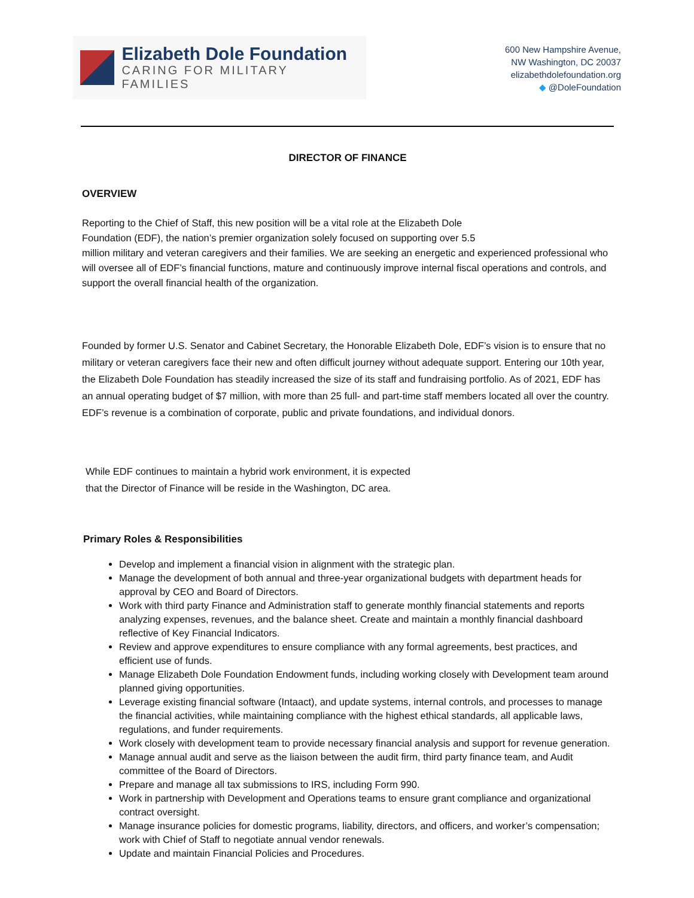Elizabeth Dole Foundation
CARING FOR MILITARY FAMILIES
600 New Hampshire Avenue,
NW Washington, DC 20037
elizabethdolefoundation.org
◆ @DoleFoundation
DIRECTOR OF FINANCE
OVERVIEW
Reporting to the Chief of Staff, this new position will be a vital role at the Elizabeth Dole
Foundation (EDF), the nation’s premier organization solely focused on supporting over 5.5
million military and veteran caregivers and their families. We are seeking an energetic and experienced professional who will oversee all of EDF’s financial functions, mature and continuously improve internal fiscal operations and controls, and support the overall financial health of the organization.
Founded by former U.S. Senator and Cabinet Secretary, the Honorable Elizabeth Dole, EDF’s vision is to ensure that no military or veteran caregivers face their new and often difficult journey without adequate support. Entering our 10th year, the Elizabeth Dole Foundation has steadily increased the size of its staff and fundraising portfolio. As of 2021, EDF has an annual operating budget of $7 million, with more than 25 full- and part-time staff members located all over the country. EDF’s revenue is a combination of corporate, public and private foundations, and individual donors.
While EDF continues to maintain a hybrid work environment, it is expected
that the Director of Finance will be reside in the Washington, DC area.
Primary Roles & Responsibilities
Develop and implement a financial vision in alignment with the strategic plan.
Manage the development of both annual and three-year organizational budgets with department heads for approval by CEO and Board of Directors.
Work with third party Finance and Administration staff to generate monthly financial statements and reports analyzing expenses, revenues, and the balance sheet. Create and maintain a monthly financial dashboard reflective of Key Financial Indicators.
Review and approve expenditures to ensure compliance with any formal agreements, best practices, and efficient use of funds.
Manage Elizabeth Dole Foundation Endowment funds, including working closely with Development team around planned giving opportunities.
Leverage existing financial software (Intaact), and update systems, internal controls, and processes to manage the financial activities, while maintaining compliance with the highest ethical standards, all applicable laws, regulations, and funder requirements.
Work closely with development team to provide necessary financial analysis and support for revenue generation.
Manage annual audit and serve as the liaison between the audit firm, third party finance team, and Audit committee of the Board of Directors.
Prepare and manage all tax submissions to IRS, including Form 990.
Work in partnership with Development and Operations teams to ensure grant compliance and organizational contract oversight.
Manage insurance policies for domestic programs, liability, directors, and officers, and worker’s compensation; work with Chief of Staff to negotiate annual vendor renewals.
Update and maintain Financial Policies and Procedures.